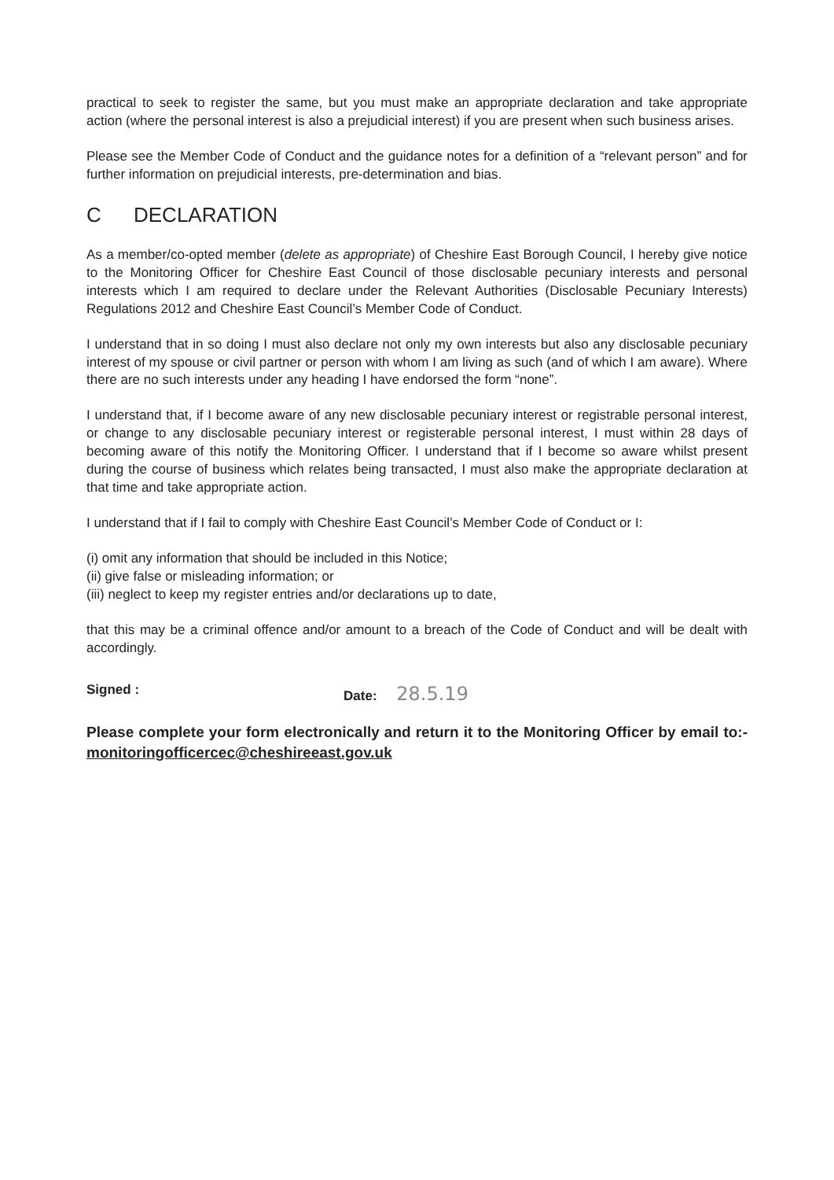practical to seek to register the same, but you must make an appropriate declaration and take appropriate action (where the personal interest is also a prejudicial interest) if you are present when such business arises.
Please see the Member Code of Conduct and the guidance notes for a definition of a “relevant person” and for further information on prejudicial interests, pre-determination and bias.
C DECLARATION
As a member/co-opted member (delete as appropriate) of Cheshire East Borough Council, I hereby give notice to the Monitoring Officer for Cheshire East Council of those disclosable pecuniary interests and personal interests which I am required to declare under the Relevant Authorities (Disclosable Pecuniary Interests) Regulations 2012 and Cheshire East Council’s Member Code of Conduct.
I understand that in so doing I must also declare not only my own interests but also any disclosable pecuniary interest of my spouse or civil partner or person with whom I am living as such (and of which I am aware). Where there are no such interests under any heading I have endorsed the form “none”.
I understand that, if I become aware of any new disclosable pecuniary interest or registrable personal interest, or change to any disclosable pecuniary interest or registerable personal interest, I must within 28 days of becoming aware of this notify the Monitoring Officer. I understand that if I become so aware whilst present during the course of business which relates being transacted, I must also make the appropriate declaration at that time and take appropriate action.
I understand that if I fail to comply with Cheshire East Council’s Member Code of Conduct or I:
(i) omit any information that should be included in this Notice;
(ii) give false or misleading information; or
(iii) neglect to keep my register entries and/or declarations up to date,
that this may be a criminal offence and/or amount to a breach of the Code of Conduct and will be dealt with accordingly.
Signed : Date: 28.5.19
Please complete your form electronically and return it to the Monitoring Officer by email to:- monitoringofficercec@cheshireeast.gov.uk